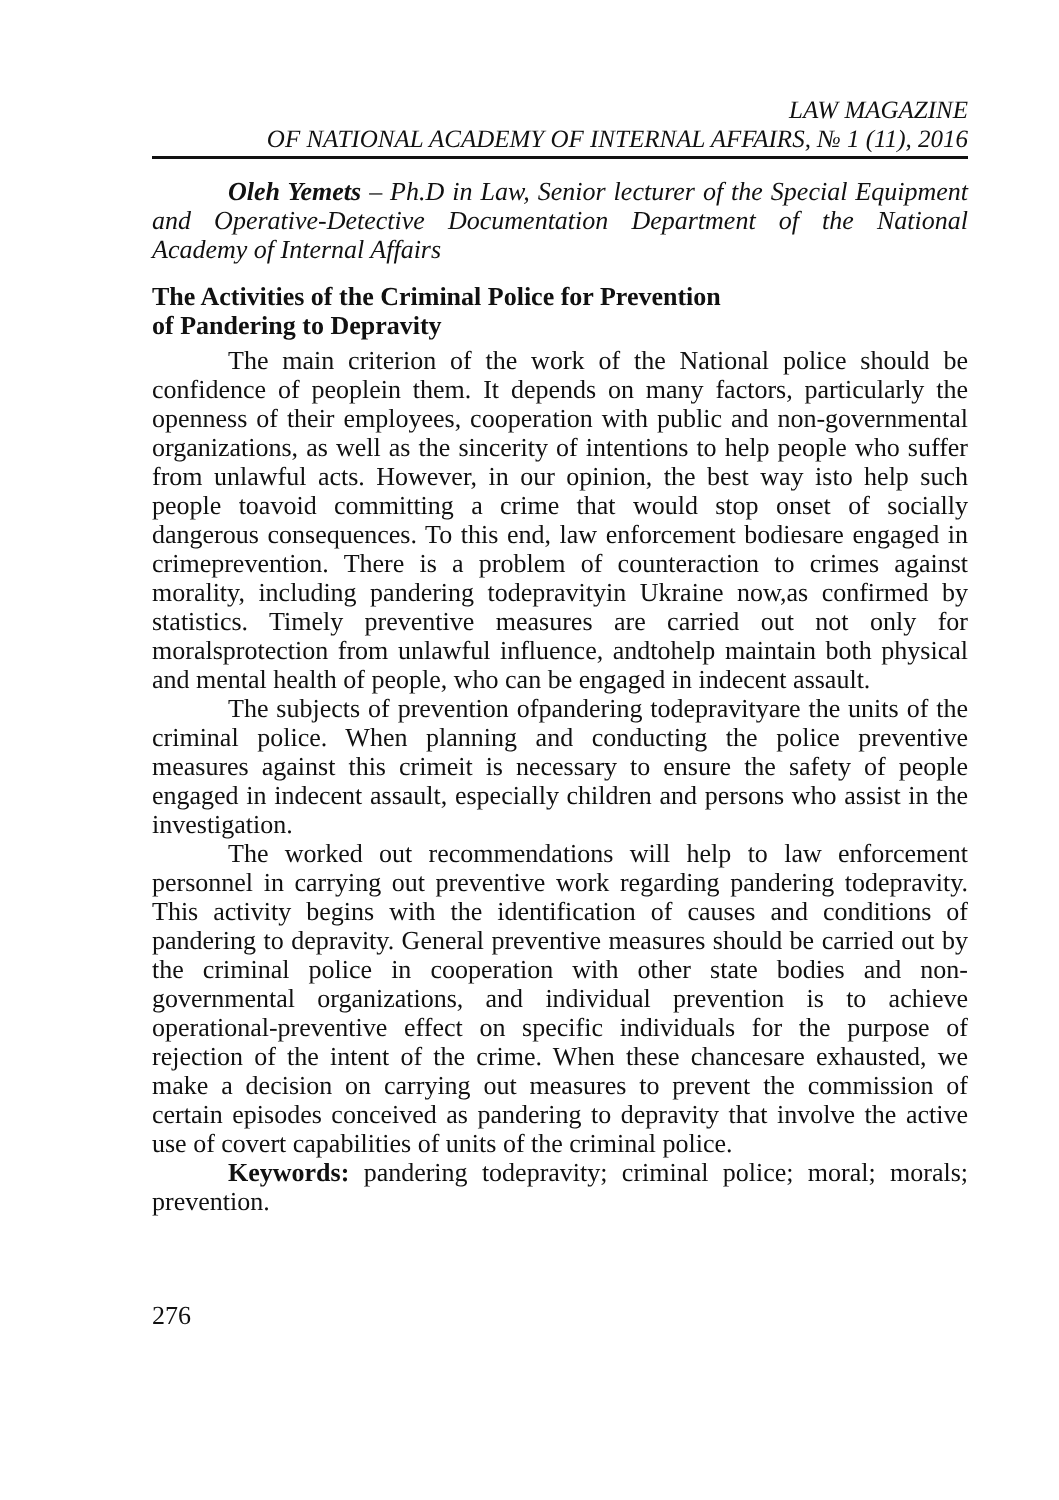LAW MAGAZINE
OF NATIONAL ACADEMY OF INTERNAL AFFAIRS, № 1 (11), 2016
Oleh Yemets – Ph.D in Law, Senior lecturer of the Special Equipment and Operative-Detective Documentation Department of the National Academy of Internal Affairs
The Activities of the Criminal Police for Prevention
of Pandering to Depravity
The main criterion of the work of the National police should be confidence of peoplein them. It depends on many factors, particularly the openness of their employees, cooperation with public and non-governmental organizations, as well as the sincerity of intentions to help people who suffer from unlawful acts. However, in our opinion, the best way isto help such people toavoid committing a crime that would stop onset of socially dangerous consequences. To this end, law enforcement bodiesare engaged in crimeprevention. There is a problem of counteraction to crimes against morality, including pandering todepravityin Ukraine now,as confirmed by statistics. Timely preventive measures are carried out not only for moralsprotection from unlawful influence, andtohelp maintain both physical and mental health of people, who can be engaged in indecent assault.
The subjects of prevention ofpandering todepravityare the units of the criminal police. When planning and conducting the police preventive measures against this crimeit is necessary to ensure the safety of people engaged in indecent assault, especially children and persons who assist in the investigation.
The worked out recommendations will help to law enforcement personnel in carrying out preventive work regarding pandering todepravity. This activity begins with the identification of causes and conditions of pandering to depravity. General preventive measures should be carried out by the criminal police in cooperation with other state bodies and non-governmental organizations, and individual prevention is to achieve operational-preventive effect on specific individuals for the purpose of rejection of the intent of the crime. When these chancesare exhausted, we make a decision on carrying out measures to prevent the commission of certain episodes conceived as pandering to depravity that involve the active use of covert capabilities of units of the criminal police.
Keywords: pandering todepravity; criminal police; moral; morals; prevention.
276